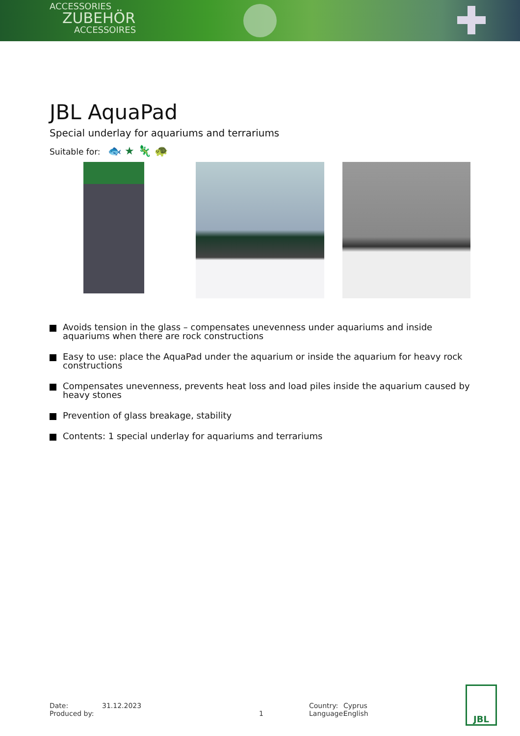ACCESSORIES
ZUBEHÖR
ACCESSOIRES
JBL AquaPad
Special underlay for aquariums and terrariums
Suitable for: 🐟 ★ 🦎 🐢
Avoids tension in the glass – compensates unevenness under aquariums and inside aquariums when there are rock constructions
Easy to use: place the AquaPad under the aquarium or inside the aquarium for heavy rock constructions
Compensates unevenness, prevents heat loss and load piles inside the aquarium caused by heavy stones
Prevention of glass breakage, stability
Contents: 1 special underlay for aquariums and terrariums
Date:
Produced by:
31.12.2023
1 Country:
Language:
Cyprus
English
JBL